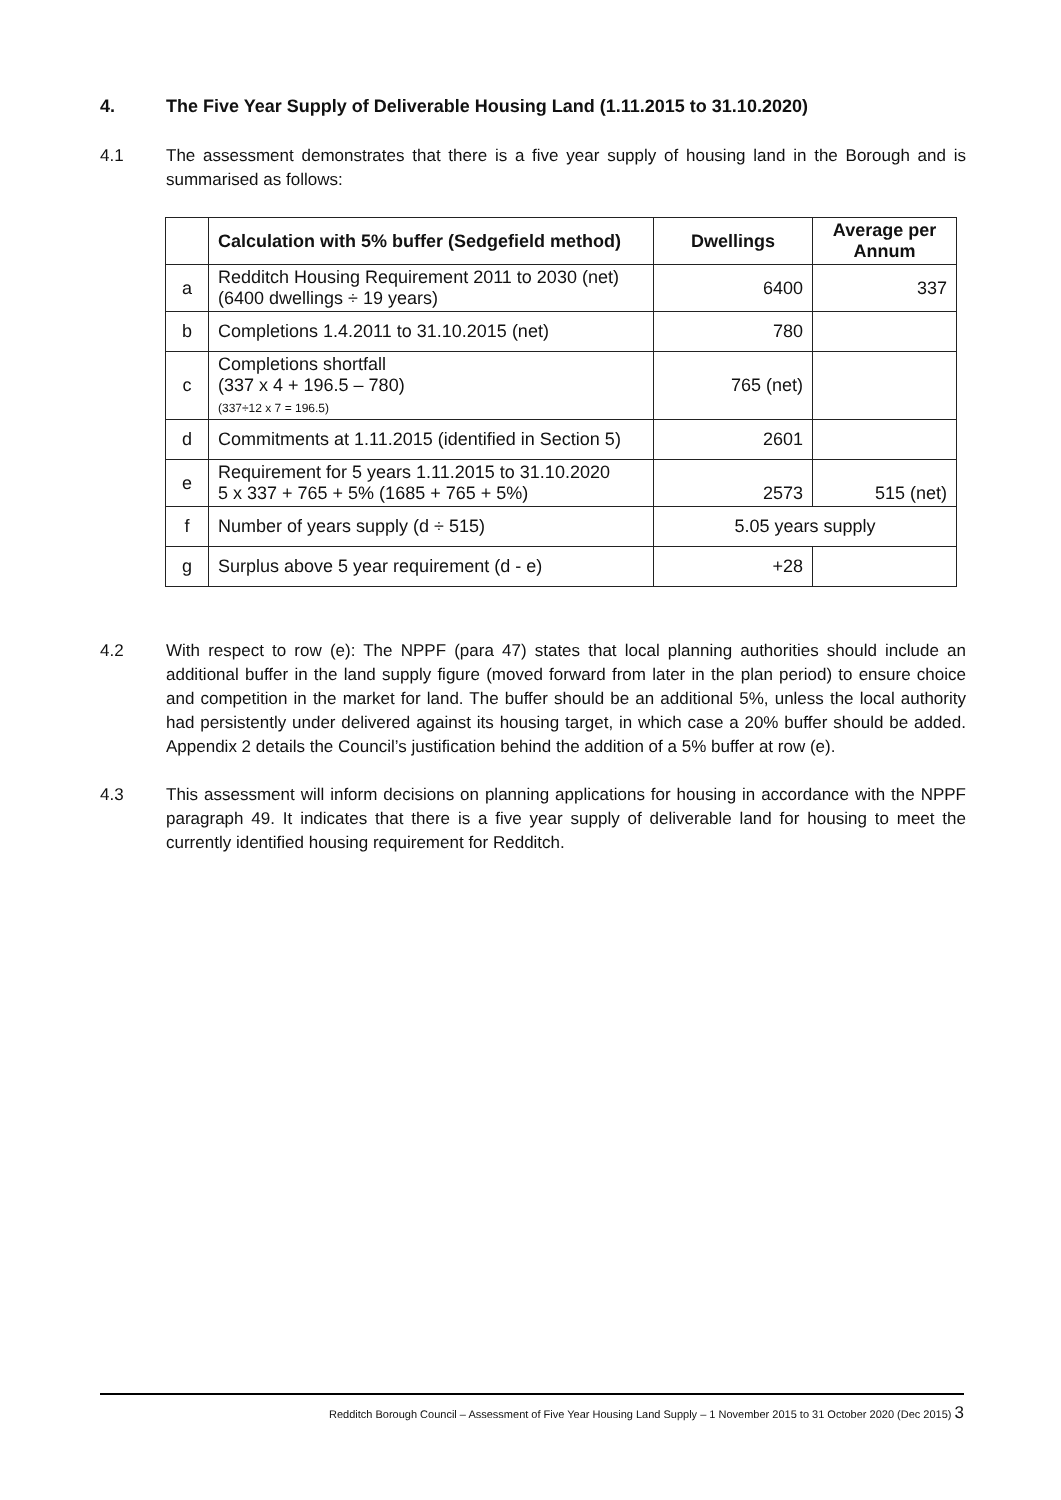4. The Five Year Supply of Deliverable Housing Land (1.11.2015 to 31.10.2020)
4.1 The assessment demonstrates that there is a five year supply of housing land in the Borough and is summarised as follows:
| | Calculation with 5% buffer (Sedgefield method) | Dwellings | Average per Annum |
| --- | --- | --- | --- |
| a | Redditch Housing Requirement 2011 to 2030 (net) (6400 dwellings ÷ 19 years) | 6400 | 337 |
| b | Completions 1.4.2011 to 31.10.2015 (net) | 780 | |
| c | Completions shortfall (337 x 4 + 196.5 – 780) (337÷12 x 7 = 196.5) | 765 (net) | |
| d | Commitments at 1.11.2015 (identified in Section 5) | 2601 | |
| e | Requirement for 5 years 1.11.2015 to 31.10.2020 5 x 337 + 765 + 5% (1685 + 765 + 5%) | 2573 | 515 (net) |
| f | Number of years supply (d ÷ 515) | 5.05 years supply | |
| g | Surplus above 5 year requirement (d - e) | +28 | |
4.2 With respect to row (e): The NPPF (para 47) states that local planning authorities should include an additional buffer in the land supply figure (moved forward from later in the plan period) to ensure choice and competition in the market for land. The buffer should be an additional 5%, unless the local authority had persistently under delivered against its housing target, in which case a 20% buffer should be added. Appendix 2 details the Council’s justification behind the addition of a 5% buffer at row (e).
4.3 This assessment will inform decisions on planning applications for housing in accordance with the NPPF paragraph 49. It indicates that there is a five year supply of deliverable land for housing to meet the currently identified housing requirement for Redditch.
Redditch Borough Council – Assessment of Five Year Housing Land Supply – 1 November 2015 to 31 October 2020 (Dec 2015) 3